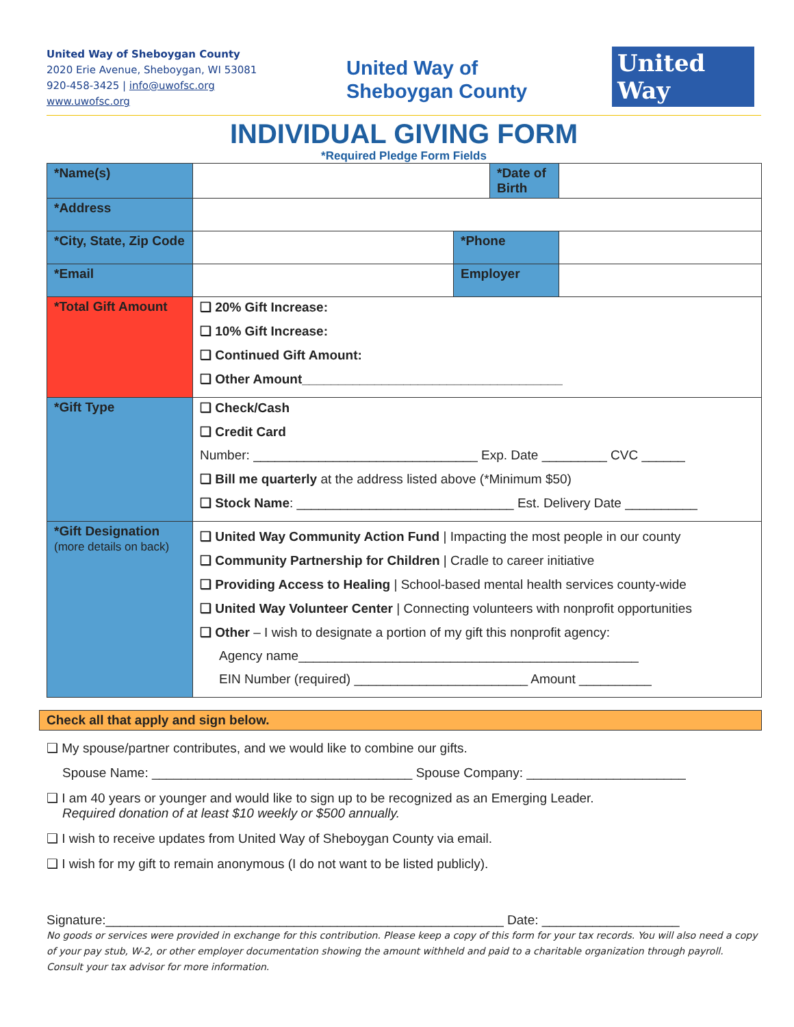United Way of Sheboygan County
2020 Erie Avenue, Sheboygan, WI 53081
920-458-3425 | info@uwofsc.org
www.uwofsc.org
United Way of
Sheboygan County
United
Way
INDIVIDUAL GIVING FORM
*Required Pledge Form Fields
| *Name(s) | | | *Date of Birth | |
| *Address | | | | |
| *City, State, Zip Code | | *Phone | | |
| *Email | | Employer | | |
| *Total Gift Amount | ❑ 20% Gift Increase: ❑ 10% Gift Increase: ❑ Continued Gift Amount: ❑ Other Amount____________________________________ | | | |
| *Gift Type | ❑ Check/Cash ❑ Credit Card Number: _______________________________ Exp. Date _________ CVC ______ ❑ Bill me quarterly at the address listed above (*Minimum $50) ❑ Stock Name : ______________________________ Est. Delivery Date __________ | | | |
| *Gift Designation (more details on back) | ❑ United Way Community Action Fund / Impacting the most people in our county ❑ Community Partnership for Children / Cradle to career initiative ❑ Providing Access to Healing / School-based mental health services county-wide ❑ United Way Volunteer Center / Connecting volunteers with nonprofit opportunities ❑ Other – I wish to designate a portion of my gift this nonprofit agency: Agency name_______________________________________________ EIN Number (required) ________________________ Amount __________ | | | |
Check all that apply and sign below.
❑ My spouse/partner contributes, and we would like to combine our gifts.
Spouse Name: ____________________________________ Spouse Company: ______________________
❑ I am 40 years or younger and would like to sign up to be recognized as an Emerging Leader.
Required donation of at least $10 weekly or $500 annually.
❑ I wish to receive updates from United Way of Sheboygan County via email.
❑ I wish for my gift to remain anonymous (I do not want to be listed publicly).
Signature:_______________________________________________________ Date: ___________________
No goods or services were provided in exchange for this contribution. Please keep a copy of this form for your tax records. You will also need a copy of your pay stub, W-2, or other employer documentation showing the amount withheld and paid to a charitable organization through payroll. Consult your tax advisor for more information.